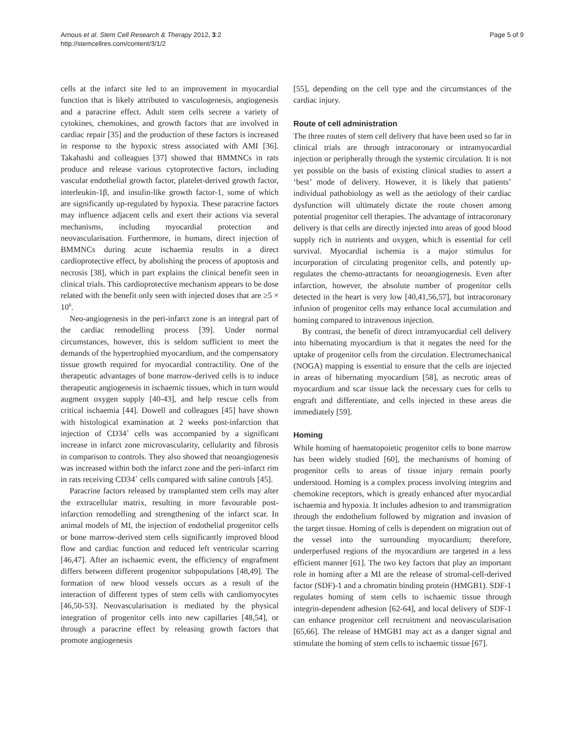Arnous et al. Stem Cell Research & Therapy 2012, 3:2
http://stemcellres.com/content/3/1/2
Page 5 of 9
cells at the infarct site led to an improvement in myocardial function that is likely attributed to vasculogenesis, angiogenesis and a paracrine effect. Adult stem cells secrete a variety of cytokines, chemokines, and growth factors that are involved in cardiac repair [35] and the production of these factors is increased in response to the hypoxic stress associated with AMI [36]. Takahashi and colleagues [37] showed that BMMNCs in rats produce and release various cytoprotective factors, including vascular endothelial growth factor, platelet-derived growth factor, interleukin-1β, and insulin-like growth factor-1, some of which are significantly up-regulated by hypoxia. These paracrine factors may influence adjacent cells and exert their actions via several mechanisms, including myocardial protection and neovascularisation. Furthermore, in humans, direct injection of BMMNCs during acute ischaemia results in a direct cardioprotective effect, by abolishing the process of apoptosis and necrosis [38], which in part explains the clinical benefit seen in clinical trials. This cardioprotective mechanism appears to be dose related with the benefit only seen with injected doses that are ≥5 × 10<sup>6</sup>.
Neo-angiogenesis in the peri-infarct zone is an integral part of the cardiac remodelling process [39]. Under normal circumstances, however, this is seldom sufficient to meet the demands of the hypertrophied myocardium, and the compensatory tissue growth required for myocardial contractility. One of the therapeutic advantages of bone marrow-derived cells is to induce therapeutic angiogenesis in ischaemic tissues, which in turn would augment oxygen supply [40-43], and help rescue cells from critical ischaemia [44]. Dowell and colleagues [45] have shown with histological examination at 2 weeks post-infarction that injection of CD34<sup>+</sup> cells was accompanied by a significant increase in infarct zone microvascularity, cellularity and fibrosis in comparison to controls. They also showed that neoangiogenesis was increased within both the infarct zone and the peri-infarct rim in rats receiving CD34<sup>+</sup> cells compared with saline controls [45].
Paracrine factors released by transplanted stem cells may alter the extracellular matrix, resulting in more favourable post-infarction remodelling and strengthening of the infarct scar. In animal models of MI, the injection of endothelial progenitor cells or bone marrow-derived stem cells significantly improved blood flow and cardiac function and reduced left ventricular scarring [46,47]. After an ischaemic event, the efficiency of engrafment differs between different progenitor subpopulations [48,49]. The formation of new blood vessels occurs as a result of the interaction of different types of stem cells with cardiomyocytes [46,50-53]. Neovascularisation is mediated by the physical integration of progenitor cells into new capillaries [48,54], or through a paracrine effect by releasing growth factors that promote angiogenesis
[55], depending on the cell type and the circumstances of the cardiac injury.
Route of cell administration
The three routes of stem cell delivery that have been used so far in clinical trials are through intracoronary or intramyocardial injection or peripherally through the systemic circulation. It is not yet possible on the basis of existing clinical studies to assert a ‘best’ mode of delivery. However, it is likely that patients’ individual pathobiology as well as the aetiology of their cardiac dysfunction will ultimately dictate the route chosen among potential progenitor cell therapies. The advantage of intracoronary delivery is that cells are directly injected into areas of good blood supply rich in nutrients and oxygen, which is essential for cell survival. Myocardial ischemia is a major stimulus for incorporation of circulating progenitor cells, and potently up-regulates the chemo-attractants for neoangiogenesis. Even after infarction, however, the absolute number of progenitor cells detected in the heart is very low [40,41,56,57], but intracoronary infusion of progenitor cells may enhance local accumulation and homing compared to intravenous injection.
By contrast, the benefit of direct intramyocardial cell delivery into hibernating myocardium is that it negates the need for the uptake of progenitor cells from the circulation. Electromechanical (NOGA) mapping is essential to ensure that the cells are injected in areas of hibernating myocardium [58], as necrotic areas of myocardium and scar tissue lack the necessary cues for cells to engraft and differentiate, and cells injected in these areas die immediately [59].
Homing
While homing of haematopoietic progenitor cells to bone marrow has been widely studied [60], the mechanisms of homing of progenitor cells to areas of tissue injury remain poorly understood. Homing is a complex process involving integrins and chemokine receptors, which is greatly enhanced after myocardial ischaemia and hypoxia. It includes adhesion to and transmigration through the endothelium followed by migration and invasion of the target tissue. Homing of cells is dependent on migration out of the vessel into the surrounding myocardium; therefore, underperfused regions of the myocardium are targeted in a less efficient manner [61]. The two key factors that play an important role in homing after a MI are the release of stromal-cell-derived factor (SDF)-1 and a chromatin binding protein (HMGB1). SDF-1 regulates homing of stem cells to ischaemic tissue through integrin-dependent adhesion [62-64], and local delivery of SDF-1 can enhance progenitor cell recruitment and neovascularisation [65,66]. The release of HMGB1 may act as a danger signal and stimulate the homing of stem cells to ischaemic tissue [67].